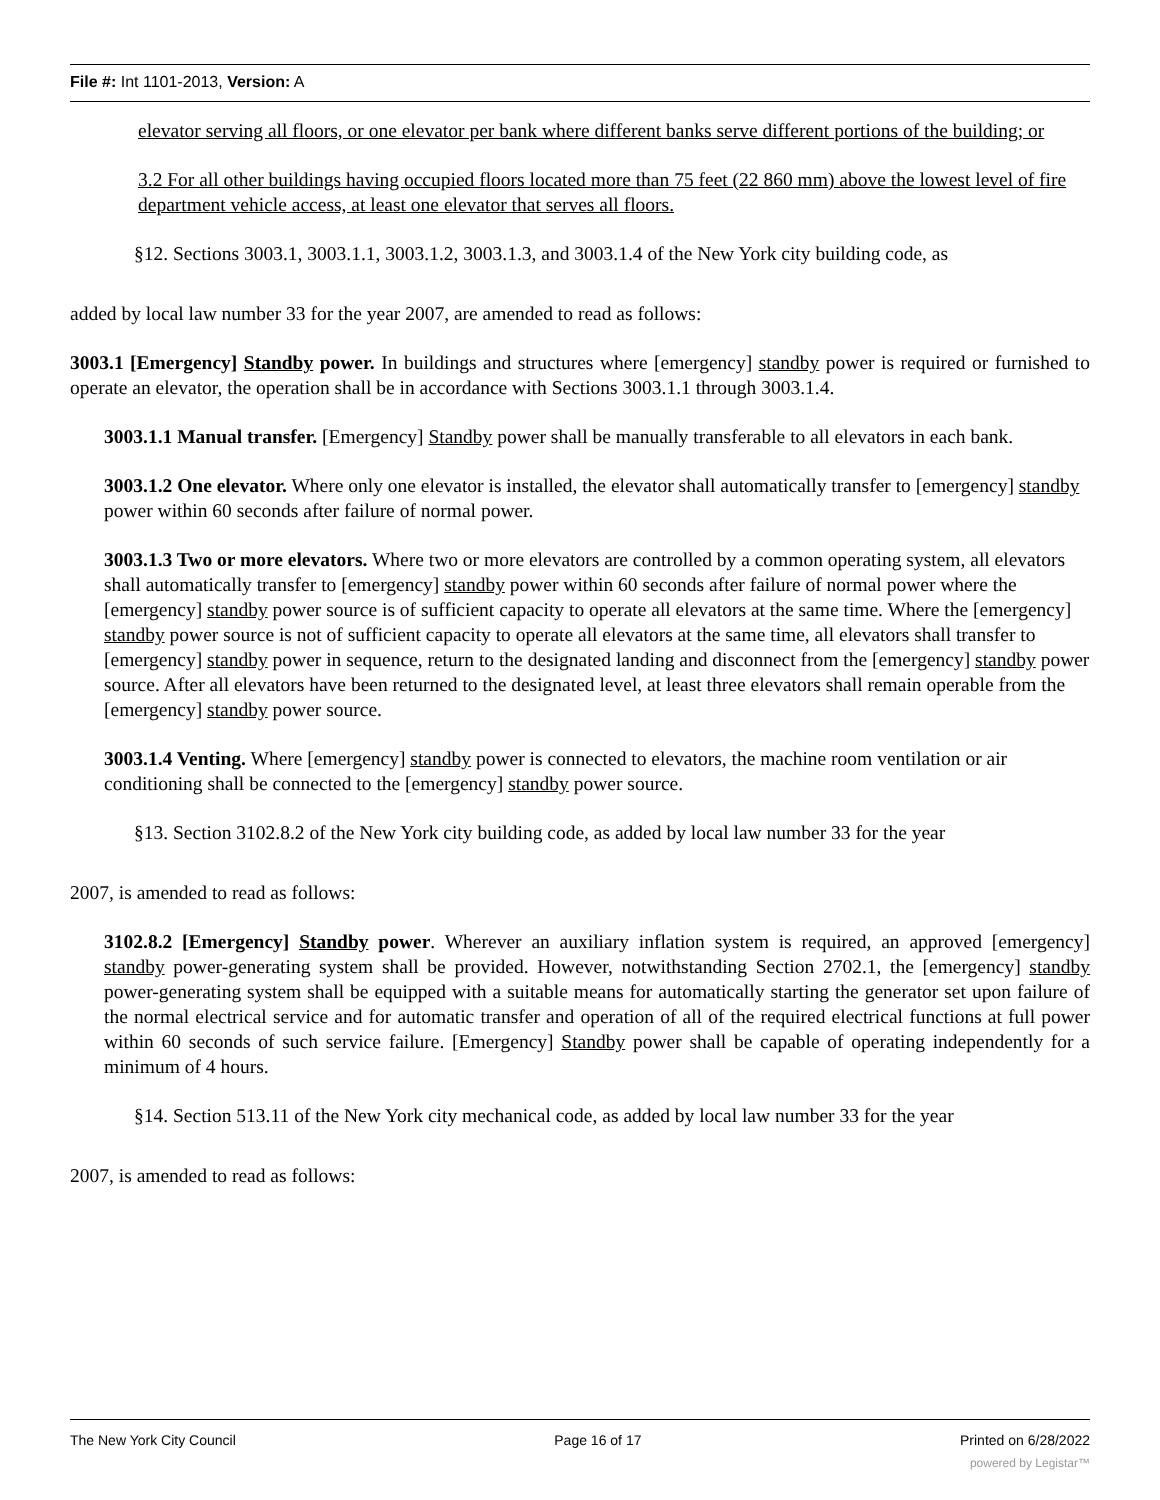File #: Int 1101-2013, Version: A
elevator serving all floors, or one elevator per bank where different banks serve different portions of the building; or
3.2 For all other buildings having occupied floors located more than 75 feet (22 860 mm) above the lowest level of fire department vehicle access, at least one elevator that serves all floors.
§12. Sections 3003.1, 3003.1.1, 3003.1.2, 3003.1.3, and 3003.1.4 of the New York city building code, as
added by local law number 33 for the year 2007, are amended to read as follows:
3003.1 [Emergency] Standby power. In buildings and structures where [emergency] standby power is required or furnished to operate an elevator, the operation shall be in accordance with Sections 3003.1.1 through 3003.1.4.
3003.1.1 Manual transfer. [Emergency] Standby power shall be manually transferable to all elevators in each bank.
3003.1.2 One elevator. Where only one elevator is installed, the elevator shall automatically transfer to [emergency] standby power within 60 seconds after failure of normal power.
3003.1.3 Two or more elevators. Where two or more elevators are controlled by a common operating system, all elevators shall automatically transfer to [emergency] standby power within 60 seconds after failure of normal power where the [emergency] standby power source is of sufficient capacity to operate all elevators at the same time. Where the [emergency] standby power source is not of sufficient capacity to operate all elevators at the same time, all elevators shall transfer to [emergency] standby power in sequence, return to the designated landing and disconnect from the [emergency] standby power source. After all elevators have been returned to the designated level, at least three elevators shall remain operable from the [emergency] standby power source.
3003.1.4 Venting. Where [emergency] standby power is connected to elevators, the machine room ventilation or air conditioning shall be connected to the [emergency] standby power source.
§13. Section 3102.8.2 of the New York city building code, as added by local law number 33 for the year
2007, is amended to read as follows:
3102.8.2 [Emergency] Standby power. Wherever an auxiliary inflation system is required, an approved [emergency] standby power-generating system shall be provided. However, notwithstanding Section 2702.1, the [emergency] standby power-generating system shall be equipped with a suitable means for automatically starting the generator set upon failure of the normal electrical service and for automatic transfer and operation of all of the required electrical functions at full power within 60 seconds of such service failure. [Emergency] Standby power shall be capable of operating independently for a minimum of 4 hours.
§14. Section 513.11 of the New York city mechanical code, as added by local law number 33 for the year
2007, is amended to read as follows:
The New York City Council Page 16 of 17 Printed on 6/28/2022
powered by Legistar™